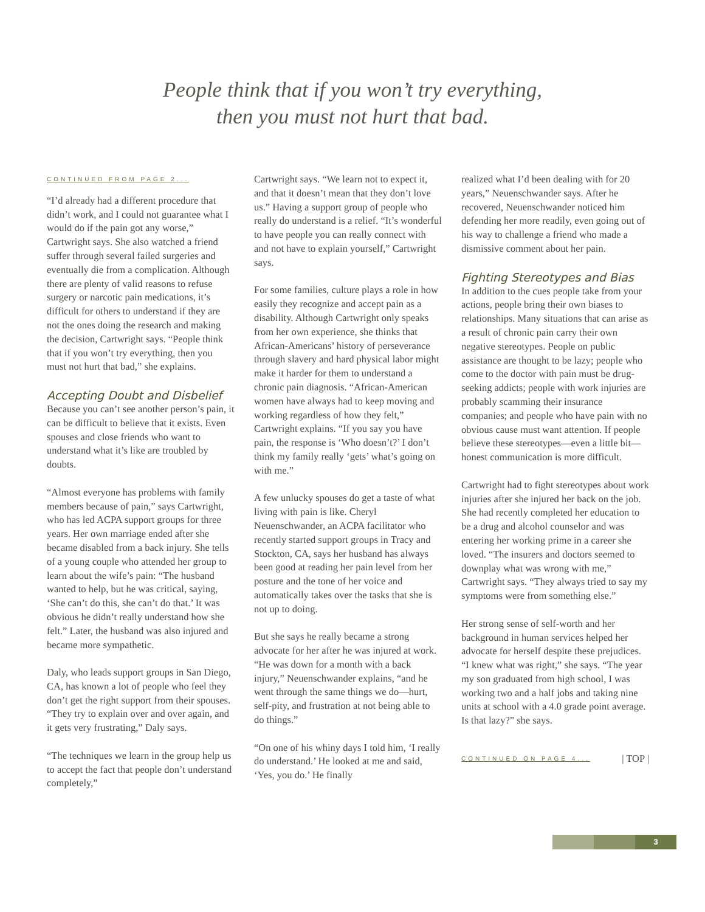People think that if you won’t try everything,
then you must not hurt that bad.
CONTINUED FROM PAGE 2...
“I’d already had a different procedure that didn’t work, and I could not guarantee what I would do if the pain got any worse,” Cartwright says. She also watched a friend suffer through several failed surgeries and eventually die from a complication. Although there are plenty of valid reasons to refuse surgery or narcotic pain medications, it’s difficult for others to understand if they are not the ones doing the research and making the decision, Cartwright says. “People think that if you won’t try everything, then you must not hurt that bad,” she explains.
Accepting Doubt and Disbelief
Because you can’t see another person’s pain, it can be difficult to believe that it exists. Even spouses and close friends who want to understand what it’s like are troubled by doubts.
“Almost everyone has problems with family members because of pain,” says Cartwright, who has led ACPA support groups for three years. Her own marriage ended after she became disabled from a back injury. She tells of a young couple who attended her group to learn about the wife’s pain: “The husband wanted to help, but he was critical, saying, ‘She can’t do this, she can’t do that.’ It was obvious he didn’t really understand how she felt.” Later, the husband was also injured and became more sympathetic.
Daly, who leads support groups in San Diego, CA, has known a lot of people who feel they don’t get the right support from their spouses. “They try to explain over and over again, and it gets very frustrating,” Daly says.
“The techniques we learn in the group help us to accept the fact that people don’t understand completely,”
Cartwright says. “We learn not to expect it, and that it doesn’t mean that they don’t love us.” Having a support group of people who really do understand is a relief. “It’s wonderful to have people you can really connect with and not have to explain yourself,” Cartwright says.
For some families, culture plays a role in how easily they recognize and accept pain as a disability. Although Cartwright only speaks from her own experience, she thinks that African-Americans’ history of perseverance through slavery and hard physical labor might make it harder for them to understand a chronic pain diagnosis. “African-American women have always had to keep moving and working regardless of how they felt,” Cartwright explains. “If you say you have pain, the response is ‘Who doesn’t?’ I don’t think my family really ‘gets’ what’s going on with me.”
A few unlucky spouses do get a taste of what living with pain is like. Cheryl Neuenschwander, an ACPA facilitator who recently started support groups in Tracy and Stockton, CA, says her husband has always been good at reading her pain level from her posture and the tone of her voice and automatically takes over the tasks that she is not up to doing.
But she says he really became a strong advocate for her after he was injured at work. “He was down for a month with a back injury,” Neuenschwander explains, “and he went through the same things we do—hurt, self-pity, and frustration at not being able to do things.”
“On one of his whiny days I told him, ‘I really do understand.’ He looked at me and said, ‘Yes, you do.’ He finally
realized what I’d been dealing with for 20 years,” Neuenschwander says. After he recovered, Neuenschwander noticed him defending her more readily, even going out of his way to challenge a friend who made a dismissive comment about her pain.
Fighting Stereotypes and Bias
In addition to the cues people take from your actions, people bring their own biases to relationships. Many situations that can arise as a result of chronic pain carry their own negative stereotypes. People on public assistance are thought to be lazy; people who come to the doctor with pain must be drug-seeking addicts; people with work injuries are probably scamming their insurance companies; and people who have pain with no obvious cause must want attention. If people believe these stereotypes—even a little bit—honest communication is more difficult.
Cartwright had to fight stereotypes about work injuries after she injured her back on the job. She had recently completed her education to be a drug and alcohol counselor and was entering her working prime in a career she loved. “The insurers and doctors seemed to downplay what was wrong with me,” Cartwright says. “They always tried to say my symptoms were from something else.”
Her strong sense of self-worth and her background in human services helped her advocate for herself despite these prejudices. “I knew what was right,” she says. “The year my son graduated from high school, I was working two and a half jobs and taking nine units at school with a 4.0 grade point average. Is that lazy?” she says.
CONTINUED ON PAGE 4... | TOP |
3